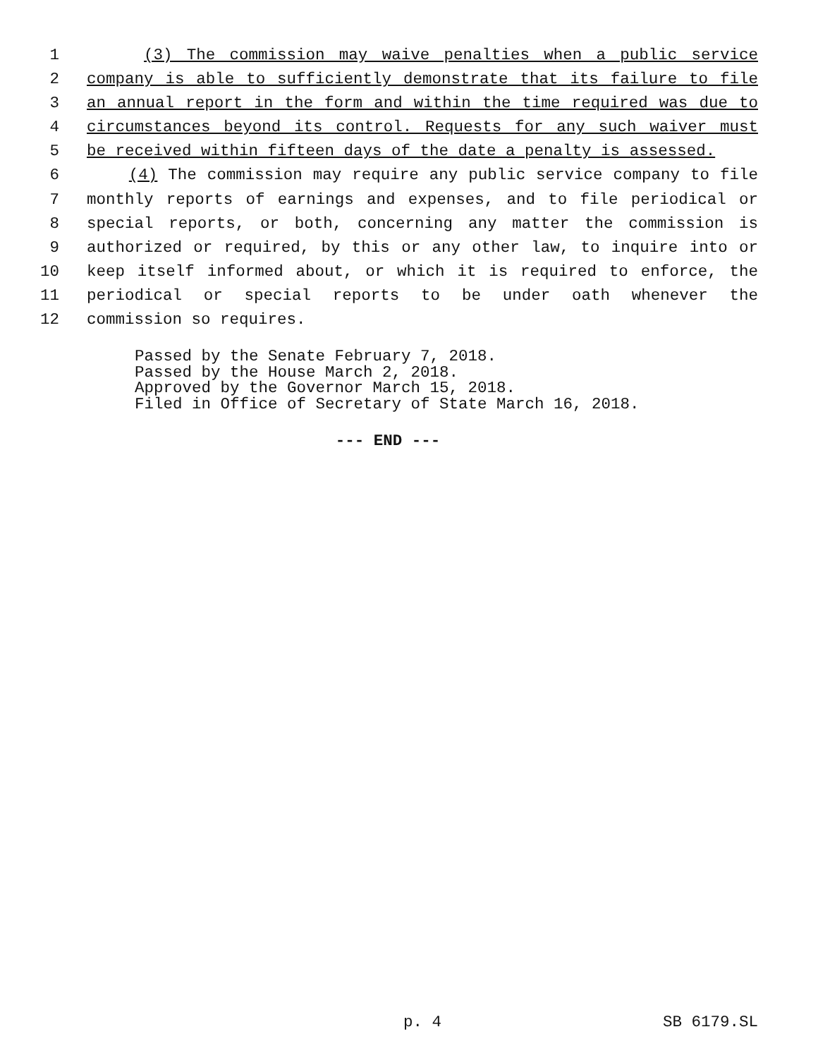1 (3) The commission may waive penalties when a public service
2 company is able to sufficiently demonstrate that its failure to file
3 an annual report in the form and within the time required was due to
4 circumstances beyond its control. Requests for any such waiver must
5 be received within fifteen days of the date a penalty is assessed.
6 (4) The commission may require any public service company to file
7 monthly reports of earnings and expenses, and to file periodical or
8 special reports, or both, concerning any matter the commission is
9 authorized or required, by this or any other law, to inquire into or
10 keep itself informed about, or which it is required to enforce, the
11 periodical or special reports to be under oath whenever the
12 commission so requires.
Passed by the Senate February 7, 2018. Passed by the House March 2, 2018. Approved by the Governor March 15, 2018. Filed in Office of Secretary of State March 16, 2018.
--- END ---
p. 4 SB 6179.SL